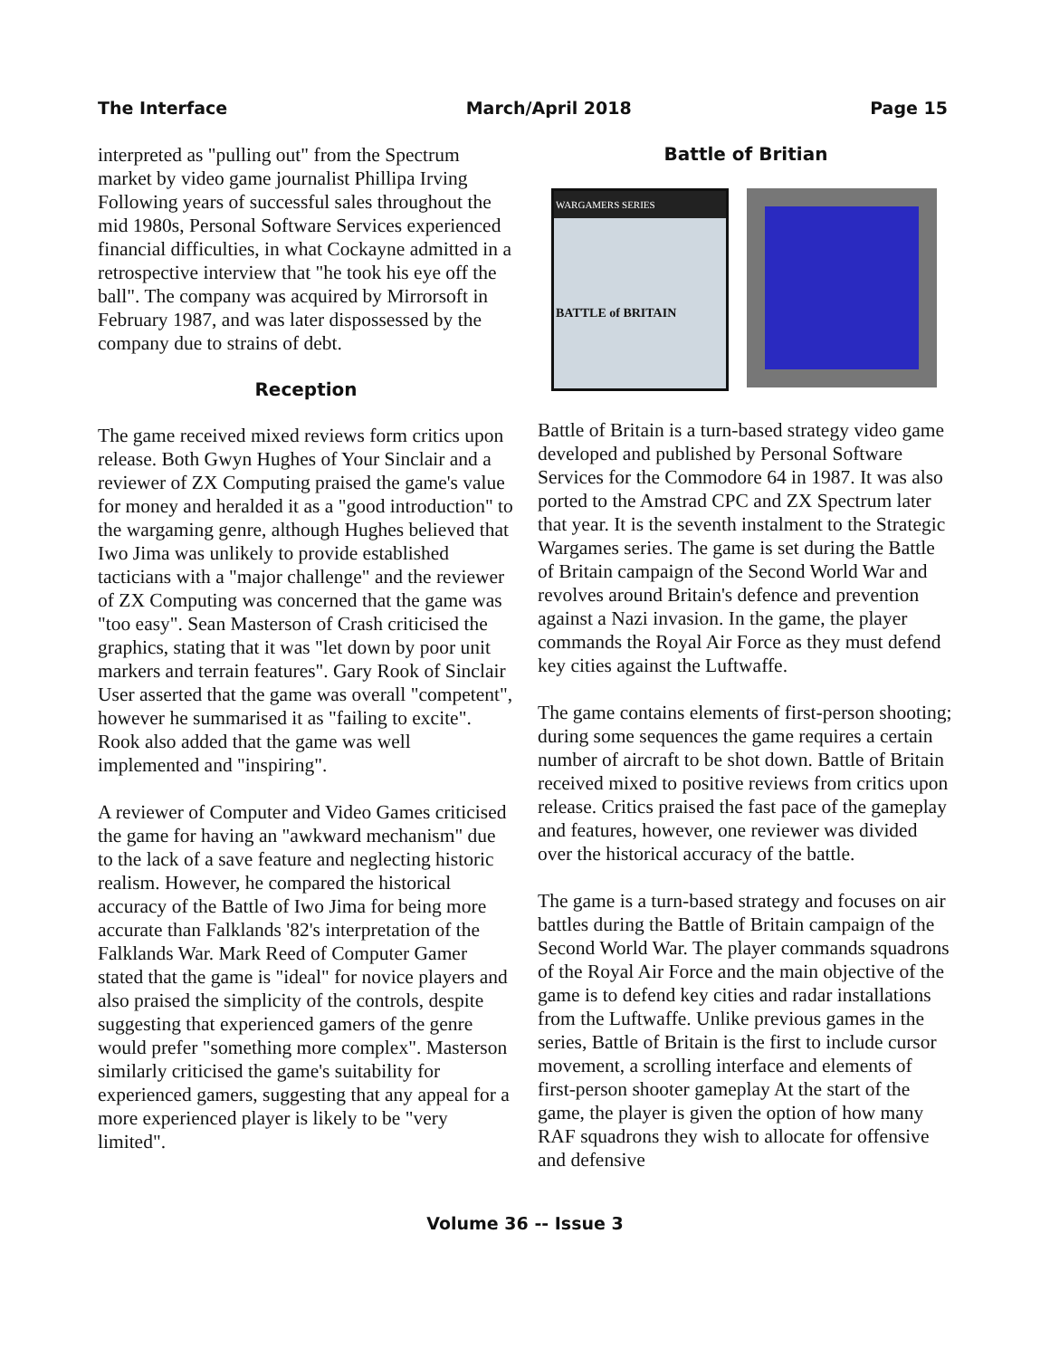The Interface March/April 2018 Page 15
interpreted as "pulling out" from the Spectrum market by video game journalist Phillipa Irving Following years of successful sales throughout the mid 1980s, Personal Software Services experienced financial difficulties, in what Cockayne admitted in a retrospective interview that "he took his eye off the ball". The company was acquired by Mirrorsoft in February 1987, and was later dispossessed by the company due to strains of debt.
Reception
The game received mixed reviews form critics upon release. Both Gwyn Hughes of Your Sinclair and a reviewer of ZX Computing praised the game's value for money and heralded it as a "good introduction" to the wargaming genre, although Hughes believed that Iwo Jima was unlikely to provide established tacticians with a "major challenge" and the reviewer of ZX Computing was concerned that the game was "too easy". Sean Masterson of Crash criticised the graphics, stating that it was "let down by poor unit markers and terrain features". Gary Rook of Sinclair User asserted that the game was overall "competent", however he summarised it as "failing to excite". Rook also added that the game was well implemented and "inspiring".
A reviewer of Computer and Video Games criticised the game for having an "awkward mechanism" due to the lack of a save feature and neglecting historic realism. However, he compared the historical accuracy of the Battle of Iwo Jima for being more accurate than Falklands '82's interpretation of the Falklands War. Mark Reed of Computer Gamer stated that the game is "ideal" for novice players and also praised the simplicity of the controls, despite suggesting that experienced gamers of the genre would prefer "something more complex". Masterson similarly criticised the game's suitability for experienced gamers, suggesting that any appeal for a more experienced player is likely to be "very limited".
Battle of Britian
WARGAMERS SERIES
BATTLE of BRITAIN
Battle of Britain is a turn-based strategy video game developed and published by Personal Software Services for the Commodore 64 in 1987. It was also ported to the Amstrad CPC and ZX Spectrum later that year. It is the seventh instalment to the Strategic Wargames series. The game is set during the Battle of Britain campaign of the Second World War and revolves around Britain's defence and prevention against a Nazi invasion. In the game, the player commands the Royal Air Force as they must defend key cities against the Luftwaffe.
The game contains elements of first-person shooting; during some sequences the game requires a certain number of aircraft to be shot down. Battle of Britain received mixed to positive reviews from critics upon release. Critics praised the fast pace of the gameplay and features, however, one reviewer was divided over the historical accuracy of the battle.
The game is a turn-based strategy and focuses on air battles during the Battle of Britain campaign of the Second World War. The player commands squadrons of the Royal Air Force and the main objective of the game is to defend key cities and radar installations from the Luftwaffe. Unlike previous games in the series, Battle of Britain is the first to include cursor movement, a scrolling interface and elements of first-person shooter gameplay At the start of the game, the player is given the option of how many RAF squadrons they wish to allocate for offensive and defensive
Volume 36 -- Issue 3